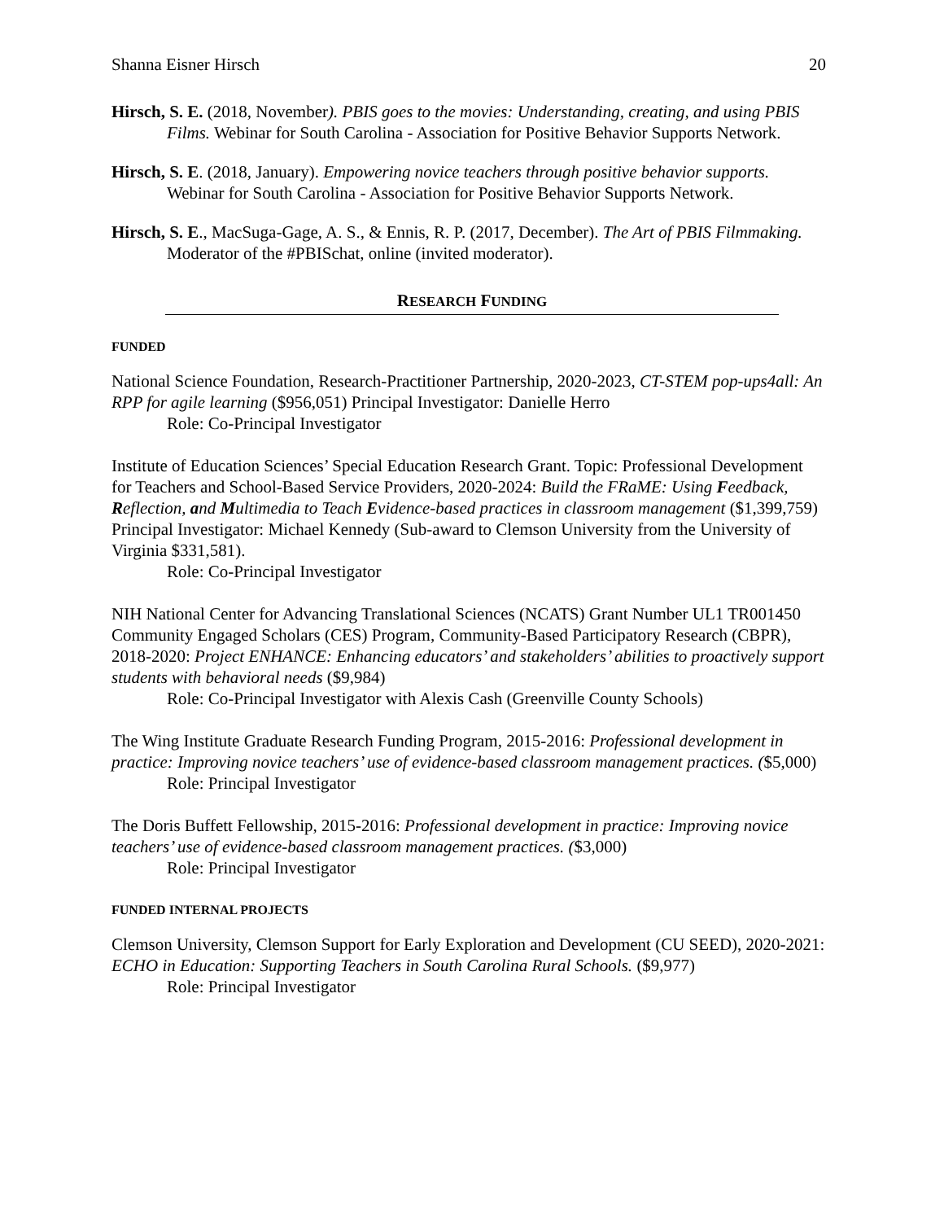Shanna Eisner Hirsch 20
Hirsch, S. E. (2018, November). PBIS goes to the movies: Understanding, creating, and using PBIS Films. Webinar for South Carolina - Association for Positive Behavior Supports Network.
Hirsch, S. E. (2018, January). Empowering novice teachers through positive behavior supports. Webinar for South Carolina - Association for Positive Behavior Supports Network.
Hirsch, S. E., MacSuga-Gage, A. S., & Ennis, R. P. (2017, December). The Art of PBIS Filmmaking. Moderator of the #PBISchat, online (invited moderator).
RESEARCH FUNDING
FUNDED
National Science Foundation, Research-Practitioner Partnership, 2020-2023, CT-STEM pop-ups4all: An RPP for agile learning ($956,051) Principal Investigator: Danielle Herro
Role: Co-Principal Investigator
Institute of Education Sciences’ Special Education Research Grant. Topic: Professional Development for Teachers and School-Based Service Providers, 2020-2024: Build the FRaME: Using Feedback, Reflection, and Multimedia to Teach Evidence-based practices in classroom management ($1,399,759) Principal Investigator: Michael Kennedy (Sub-award to Clemson University from the University of Virginia $331,581).
Role: Co-Principal Investigator
NIH National Center for Advancing Translational Sciences (NCATS) Grant Number UL1 TR001450 Community Engaged Scholars (CES) Program, Community-Based Participatory Research (CBPR), 2018-2020: Project ENHANCE: Enhancing educators’ and stakeholders’ abilities to proactively support students with behavioral needs ($9,984)
Role: Co-Principal Investigator with Alexis Cash (Greenville County Schools)
The Wing Institute Graduate Research Funding Program, 2015-2016: Professional development in practice: Improving novice teachers’ use of evidence-based classroom management practices. ($5,000)
Role: Principal Investigator
The Doris Buffett Fellowship, 2015-2016: Professional development in practice: Improving novice teachers’ use of evidence-based classroom management practices. ($3,000)
Role: Principal Investigator
FUNDED INTERNAL PROJECTS
Clemson University, Clemson Support for Early Exploration and Development (CU SEED), 2020-2021: ECHO in Education: Supporting Teachers in South Carolina Rural Schools. ($9,977)
Role: Principal Investigator